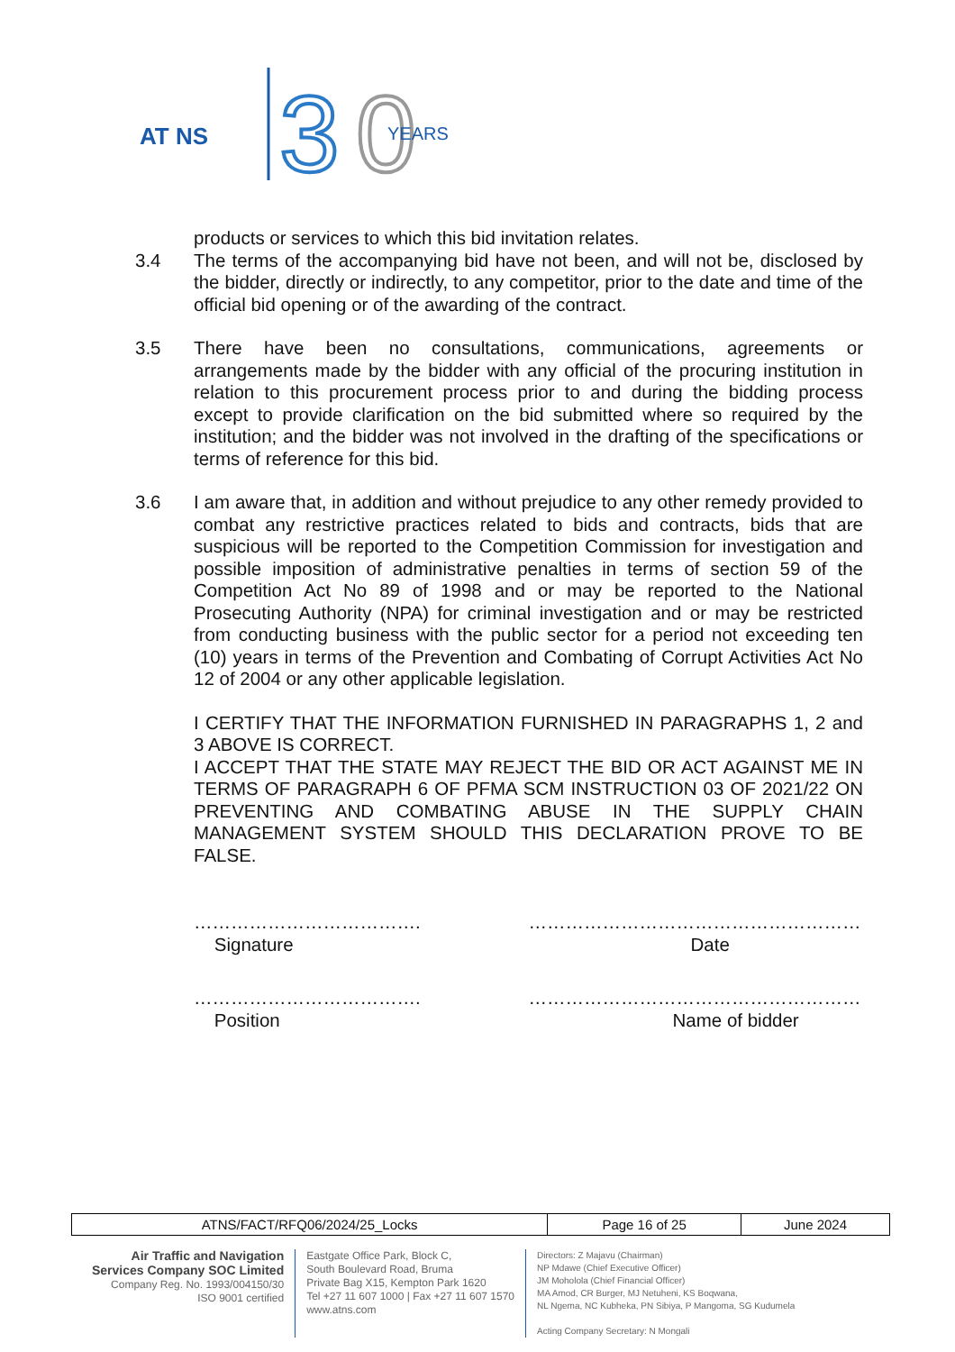AT NS
3
0
YEARS
products or services to which this bid invitation relates.
3.4 The terms of the accompanying bid have not been, and will not be, disclosed by the bidder, directly or indirectly, to any competitor, prior to the date and time of the official bid opening or of the awarding of the contract.
3.5 There have been no consultations, communications, agreements or arrangements made by the bidder with any official of the procuring institution in relation to this procurement process prior to and during the bidding process except to provide clarification on the bid submitted where so required by the institution; and the bidder was not involved in the drafting of the specifications or terms of reference for this bid.
3.6 I am aware that, in addition and without prejudice to any other remedy provided to combat any restrictive practices related to bids and contracts, bids that are suspicious will be reported to the Competition Commission for investigation and possible imposition of administrative penalties in terms of section 59 of the Competition Act No 89 of 1998 and or may be reported to the National Prosecuting Authority (NPA) for criminal investigation and or may be restricted from conducting business with the public sector for a period not exceeding ten (10) years in terms of the Prevention and Combating of Corrupt Activities Act No 12 of 2004 or any other applicable legislation.
I CERTIFY THAT THE INFORMATION FURNISHED IN PARAGRAPHS 1, 2 and 3 ABOVE IS CORRECT.
I ACCEPT THAT THE STATE MAY REJECT THE BID OR ACT AGAINST ME IN TERMS OF PARAGRAPH 6 OF PFMA SCM INSTRUCTION 03 OF 2021/22 ON PREVENTING AND COMBATING ABUSE IN THE SUPPLY CHAIN MANAGEMENT SYSTEM SHOULD THIS DECLARATION PROVE TO BE FALSE.
……………………………….
Signature
………………………………………………
Date
……………………………….
Position
………………………………………………
Name of bidder
| ATNS/FACT/RFQ06/2024/25_Locks | Page 16 of 25 | June 2024 |
Air Traffic and Navigation
Services Company SOC Limited
Company Reg. No. 1993/004150/30
ISO 9001 certified
Eastgate Office Park, Block C,
South Boulevard Road, Bruma
Private Bag X15, Kempton Park 1620
Tel +27 11 607 1000 | Fax +27 11 607 1570
www.atns.com
Directors: Z Majavu (Chairman)
NP Mdawe (Chief Executive Officer)
JM Moholola (Chief Financial Officer)
MA Amod, CR Burger, MJ Netuheni, KS Boqwana,
NL Ngema, NC Kubheka, PN Sibiya, P Mangoma, SG Kudumela
Acting Company Secretary: N Mongali